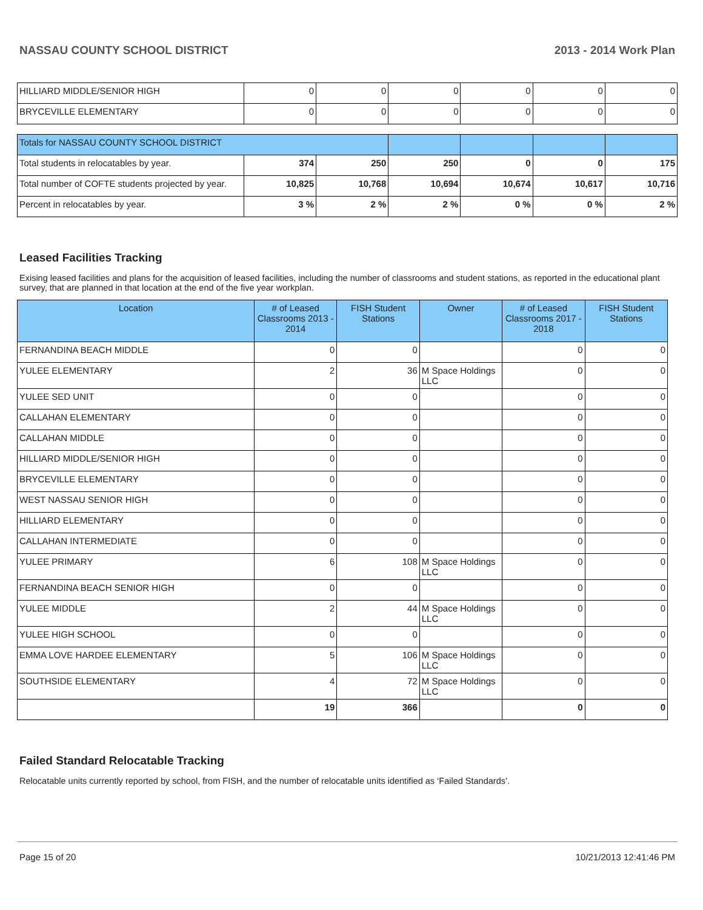NASSAU COUNTY SCHOOL DISTRICT 2013 - 2014 Work Plan
| HILLIARD MIDDLE/SENIOR HIGH | 0 | 0 | 0 | 0 | 0 | 0 |
| BRYCEVILLE ELEMENTARY | 0 | 0 | 0 | 0 | 0 | 0 |
| Totals for NASSAU COUNTY SCHOOL DISTRICT | | | | | | |
| Total students in relocatables by year. | 374 | 250 | 250 | 0 | 0 | 175 |
| Total number of COFTE students projected by year. | 10,825 | 10,768 | 10,694 | 10,674 | 10,617 | 10,716 |
| Percent in relocatables by year. | 3 % | 2 % | 2 % | 0 % | 0 % | 2 % |
Leased Facilities Tracking
Exising leased facilities and plans for the acquisition of leased facilities, including the number of classrooms and student stations, as reported in the educational plant survey, that are planned in that location at the end of the five year workplan.
| Location | # of Leased Classrooms 2013 - 2014 | FISH Student Stations | Owner | # of Leased Classrooms 2017 - 2018 | FISH Student Stations |
| --- | --- | --- | --- | --- | --- |
| FERNANDINA BEACH MIDDLE | 0 | 0 | | 0 | 0 |
| YULEE ELEMENTARY | 2 | 36 | M Space Holdings LLC | 0 | 0 |
| YULEE SED UNIT | 0 | 0 | | 0 | 0 |
| CALLAHAN ELEMENTARY | 0 | 0 | | 0 | 0 |
| CALLAHAN MIDDLE | 0 | 0 | | 0 | 0 |
| HILLIARD MIDDLE/SENIOR HIGH | 0 | 0 | | 0 | 0 |
| BRYCEVILLE ELEMENTARY | 0 | 0 | | 0 | 0 |
| WEST NASSAU SENIOR HIGH | 0 | 0 | | 0 | 0 |
| HILLIARD ELEMENTARY | 0 | 0 | | 0 | 0 |
| CALLAHAN INTERMEDIATE | 0 | 0 | | 0 | 0 |
| YULEE PRIMARY | 6 | 108 | M Space Holdings LLC | 0 | 0 |
| FERNANDINA BEACH SENIOR HIGH | 0 | 0 | | 0 | 0 |
| YULEE MIDDLE | 2 | 44 | M Space Holdings LLC | 0 | 0 |
| YULEE HIGH SCHOOL | 0 | 0 | | 0 | 0 |
| EMMA LOVE HARDEE ELEMENTARY | 5 | 106 | M Space Holdings LLC | 0 | 0 |
| SOUTHSIDE ELEMENTARY | 4 | 72 | M Space Holdings LLC | 0 | 0 |
| | 19 | 366 | | 0 | 0 |
Failed Standard Relocatable Tracking
Relocatable units currently reported by school, from FISH, and the number of relocatable units identified as ‘Failed Standards’.
Page 15 of 20 10/21/2013 12:41:46 PM